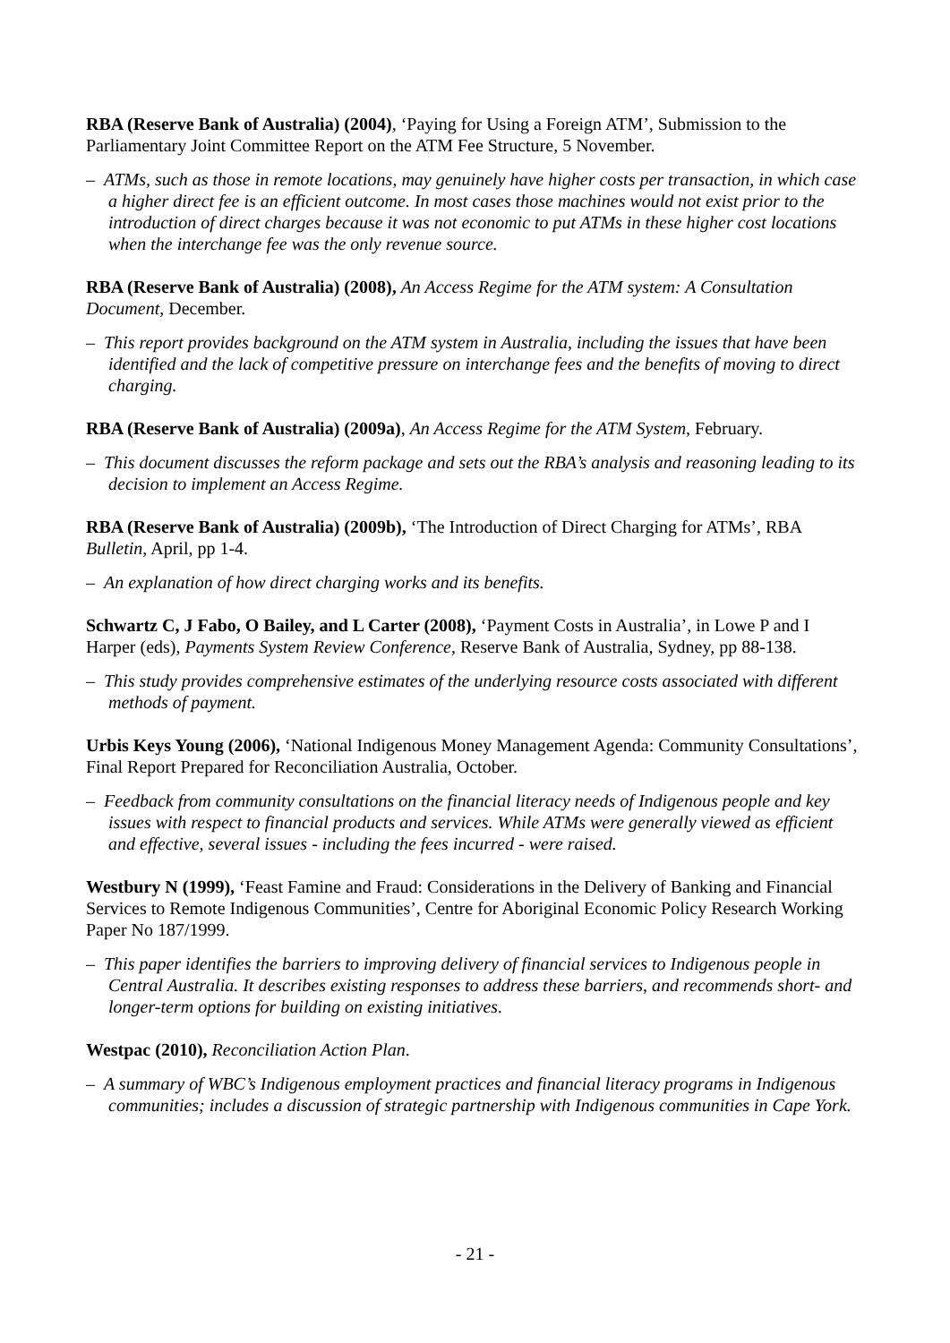RBA (Reserve Bank of Australia) (2004), ‘Paying for Using a Foreign ATM’, Submission to the Parliamentary Joint Committee Report on the ATM Fee Structure, 5 November.
– ATMs, such as those in remote locations, may genuinely have higher costs per transaction, in which case a higher direct fee is an efficient outcome. In most cases those machines would not exist prior to the introduction of direct charges because it was not economic to put ATMs in these higher cost locations when the interchange fee was the only revenue source.
RBA (Reserve Bank of Australia) (2008), An Access Regime for the ATM system: A Consultation Document, December.
– This report provides background on the ATM system in Australia, including the issues that have been identified and the lack of competitive pressure on interchange fees and the benefits of moving to direct charging.
RBA (Reserve Bank of Australia) (2009a), An Access Regime for the ATM System, February.
– This document discusses the reform package and sets out the RBA’s analysis and reasoning leading to its decision to implement an Access Regime.
RBA (Reserve Bank of Australia) (2009b), ‘The Introduction of Direct Charging for ATMs’, RBA Bulletin, April, pp 1-4.
– An explanation of how direct charging works and its benefits.
Schwartz C, J Fabo, O Bailey, and L Carter (2008), ‘Payment Costs in Australia’, in Lowe P and I Harper (eds), Payments System Review Conference, Reserve Bank of Australia, Sydney, pp 88-138.
– This study provides comprehensive estimates of the underlying resource costs associated with different methods of payment.
Urbis Keys Young (2006), ‘National Indigenous Money Management Agenda: Community Consultations’, Final Report Prepared for Reconciliation Australia, October.
– Feedback from community consultations on the financial literacy needs of Indigenous people and key issues with respect to financial products and services. While ATMs were generally viewed as efficient and effective, several issues - including the fees incurred - were raised.
Westbury N (1999), ‘Feast Famine and Fraud: Considerations in the Delivery of Banking and Financial Services to Remote Indigenous Communities’, Centre for Aboriginal Economic Policy Research Working Paper No 187/1999.
– This paper identifies the barriers to improving delivery of financial services to Indigenous people in Central Australia. It describes existing responses to address these barriers, and recommends short- and longer-term options for building on existing initiatives.
Westpac (2010), Reconciliation Action Plan.
– A summary of WBC’s Indigenous employment practices and financial literacy programs in Indigenous communities; includes a discussion of strategic partnership with Indigenous communities in Cape York.
- 21 -